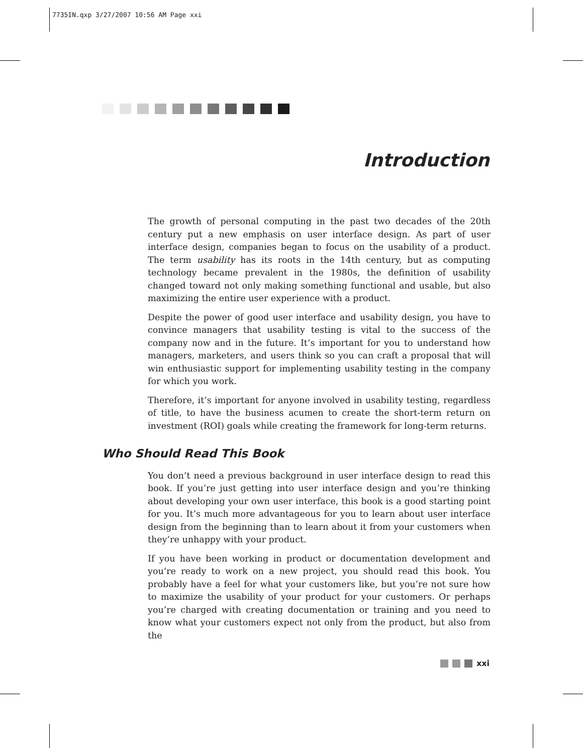7735IN.qxp 3/27/2007 10:56 AM Page xxi
Introduction
The growth of personal computing in the past two decades of the 20th century put a new emphasis on user interface design. As part of user interface design, companies began to focus on the usability of a product. The term usability has its roots in the 14th century, but as computing technology became prevalent in the 1980s, the definition of usability changed toward not only making something functional and usable, but also maximizing the entire user experience with a product.
Despite the power of good user interface and usability design, you have to convince managers that usability testing is vital to the success of the company now and in the future. It’s important for you to understand how managers, marketers, and users think so you can craft a proposal that will win enthusiastic support for implementing usability testing in the company for which you work.
Therefore, it’s important for anyone involved in usability testing, regardless of title, to have the business acumen to create the short-term return on investment (ROI) goals while creating the framework for long-term returns.
Who Should Read This Book
You don’t need a previous background in user interface design to read this book. If you’re just getting into user interface design and you’re thinking about developing your own user interface, this book is a good starting point for you. It’s much more advantageous for you to learn about user interface design from the beginning than to learn about it from your customers when they’re unhappy with your product.
If you have been working in product or documentation development and you’re ready to work on a new project, you should read this book. You probably have a feel for what your customers like, but you’re not sure how to maximize the usability of your product for your customers. Or perhaps you’re charged with creating documentation or training and you need to know what your customers expect not only from the product, but also from the
xxi